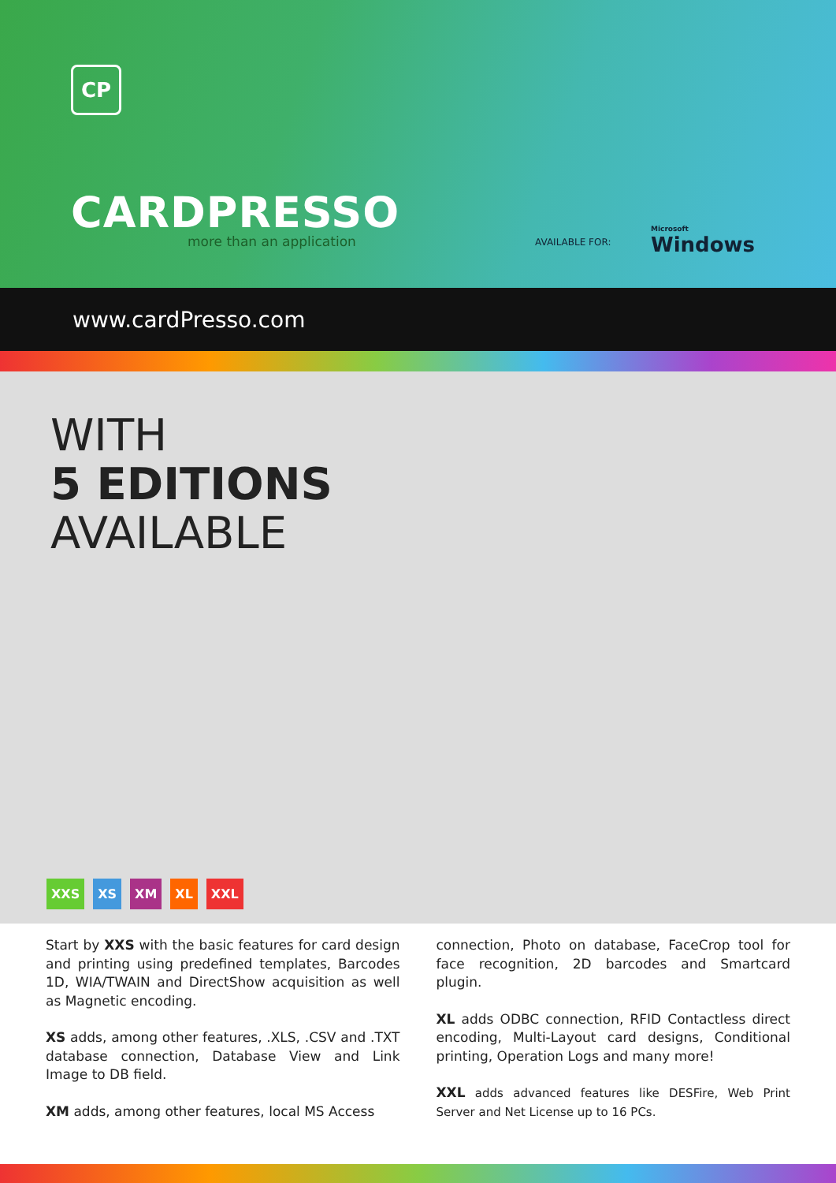CP
CARDPRESSO
more than an application AVAILABLE FOR: Microsoft
Windows
www.cardPresso.com
WITH
5 EDITIONS
AVAILABLE
XXS XS XM XL XXL
Start by XXS with the basic features for card design and printing using predefined templates, Barcodes 1D, WIA/TWAIN and DirectShow acquisition as well as Magnetic encoding.
XS adds, among other features, .XLS, .CSV and .TXT database connection, Database View and Link Image to DB field.
XM adds, among other features, local MS Access
connection, Photo on database, FaceCrop tool for face recognition, 2D barcodes and Smartcard plugin.
XL adds ODBC connection, RFID Contactless direct encoding, Multi-Layout card designs, Conditional printing, Operation Logs and many more!
XXL adds advanced features like DESFire, Web Print Server and Net License up to 16 PCs.